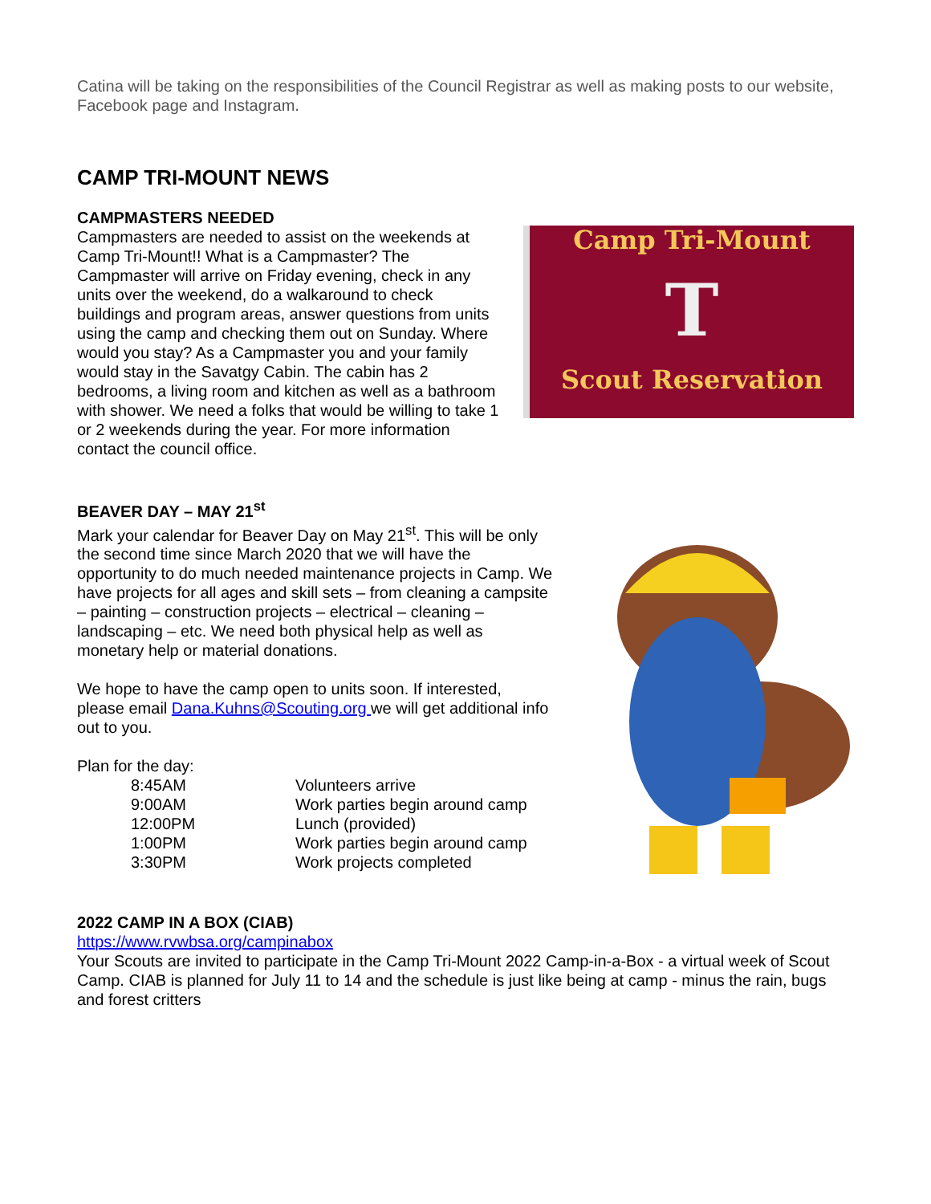Catina will be taking on the responsibilities of the Council Registrar as well as making posts to our website, Facebook page and Instagram.
CAMP TRI-MOUNT NEWS
CAMPMASTERS NEEDED
Camp Tri-Mount
T
Scout Reservation
Campmasters are needed to assist on the weekends at Camp Tri-Mount!! What is a Campmaster? The Campmaster will arrive on Friday evening, check in any units over the weekend, do a walkaround to check buildings and program areas, answer questions from units using the camp and checking them out on Sunday. Where would you stay? As a Campmaster you and your family would stay in the Savatgy Cabin. The cabin has 2 bedrooms, a living room and kitchen as well as a bathroom with shower. We need a folks that would be willing to take 1 or 2 weekends during the year. For more information contact the council office.
BEAVER DAY – MAY 21<sup>st</sup>
Mark your calendar for Beaver Day on May 21<sup>st</sup>. This will be only the second time since March 2020 that we will have the opportunity to do much needed maintenance projects in Camp. We have projects for all ages and skill sets – from cleaning a campsite – painting – construction projects – electrical – cleaning – landscaping – etc. We need both physical help as well as monetary help or material donations.
We hope to have the camp open to units soon. If interested, please email Dana.Kuhns@Scouting.org we will get additional info out to you.
Plan for the day:
| 8:45AM | Volunteers arrive |
| 9:00AM | Work parties begin around camp |
| 12:00PM | Lunch (provided) |
| 1:00PM | Work parties begin around camp |
| 3:30PM | Work projects completed |
2022 CAMP IN A BOX (CIAB)
https://www.rvwbsa.org/campinabox
Your Scouts are invited to participate in the Camp Tri-Mount 2022 Camp-in-a-Box - a virtual week of Scout Camp. CIAB is planned for July 11 to 14 and the schedule is just like being at camp - minus the rain, bugs and forest critters